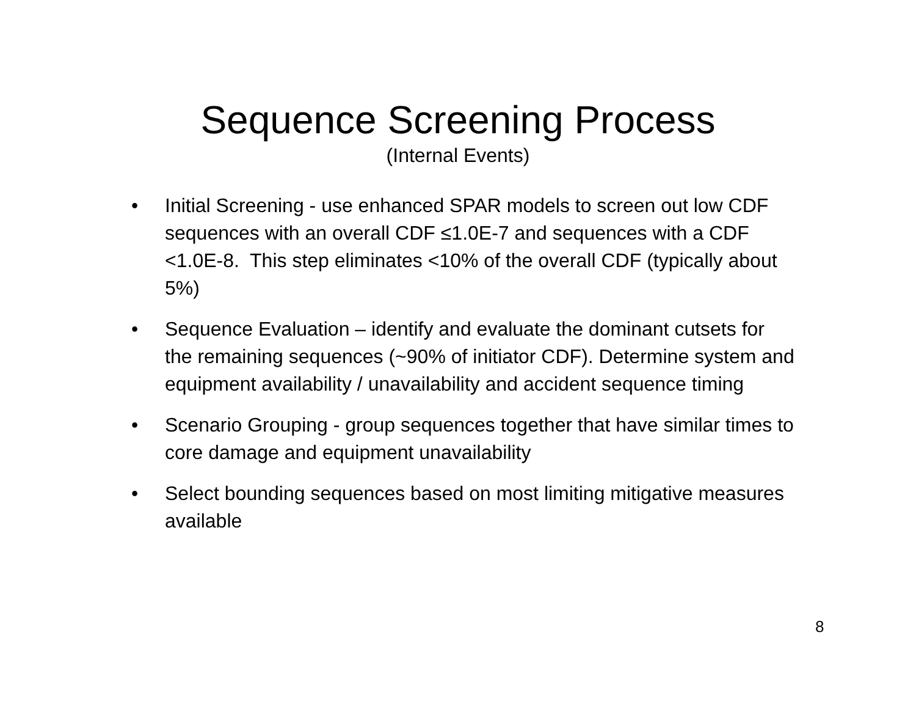Sequence Screening Process
(Internal Events)
• Initial Screening - use enhanced SPAR models to screen out low CDF sequences with an overall CDF ≤1.0E-7 and sequences with a CDF <1.0E-8. This step eliminates <10% of the overall CDF (typically about 5%)
• Sequence Evaluation – identify and evaluate the dominant cutsets for the remaining sequences (~90% of initiator CDF). Determine system and equipment availability / unavailability and accident sequence timing
• Scenario Grouping - group sequences together that have similar times to core damage and equipment unavailability
• Select bounding sequences based on most limiting mitigative measures available
8